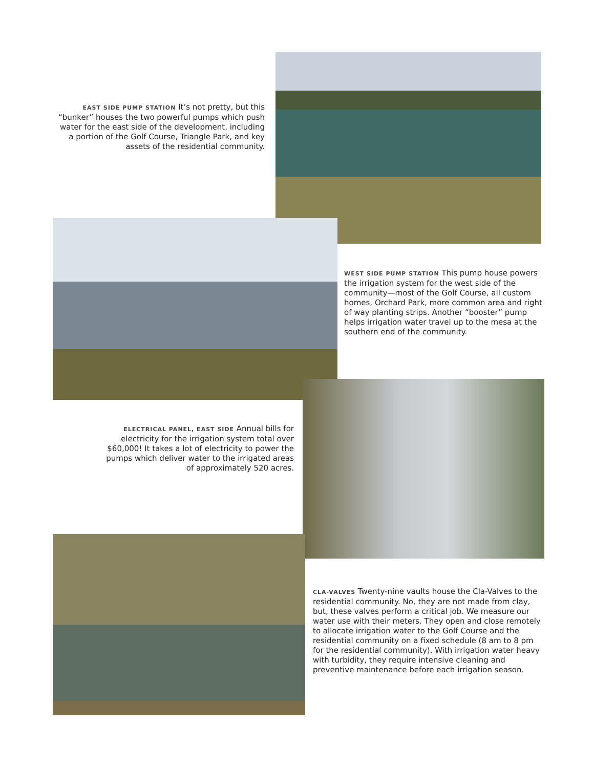EAST SIDE PUMP STATION It’s not pretty, but this “bunker” houses the two powerful pumps which push water for the east side of the development, including a portion of the Golf Course, Triangle Park, and key assets of the residential community.
WEST SIDE PUMP STATION This pump house powers the irrigation system for the west side of the community—most of the Golf Course, all custom homes, Orchard Park, more common area and right of way planting strips. Another “booster” pump helps irrigation water travel up to the mesa at the southern end of the community.
ELECTRICAL PANEL, EAST SIDE Annual bills for electricity for the irrigation system total over $60,000! It takes a lot of electricity to power the pumps which deliver water to the irrigated areas of approximately 520 acres.
CLA-VALVES Twenty-nine vaults house the Cla-Valves to the residential community. No, they are not made from clay, but, these valves perform a critical job. We measure our water use with their meters. They open and close remotely to allocate irrigation water to the Golf Course and the residential community on a fixed schedule (8 am to 8 pm for the residential community). With irrigation water heavy with turbidity, they require intensive cleaning and preventive maintenance before each irrigation season.